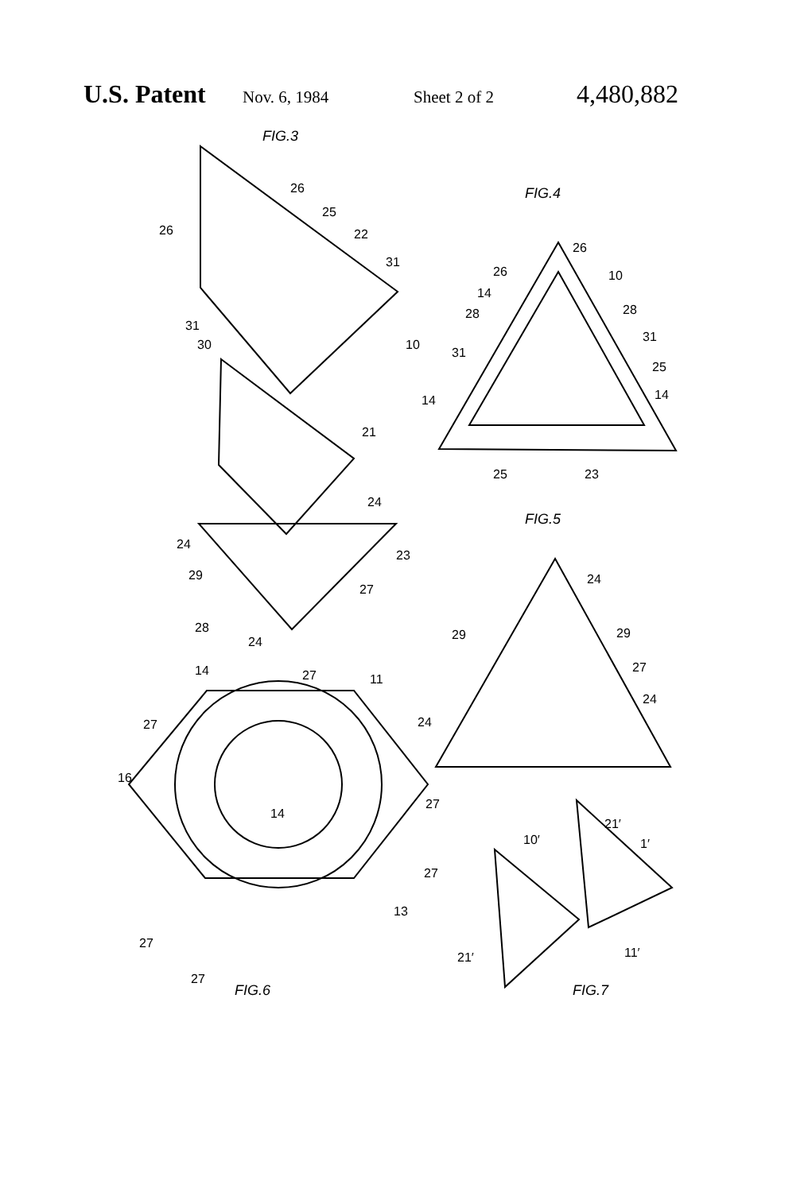U.S. Patent Nov. 6, 1984 Sheet 2 of 2 4,480,882
FIG.3
FIG.4
FIG.5
FIG.6
FIG.7
26
26
25
22
31
31
30
10
21
24
24
23
29
27
28
24
26
26
10
14
28
28
31
31
25
14
14
25
23
24
29
29
27
24
24
14
27
11
27
16
14
27
27
13
27
27
21′
10′
1′
21′
11′